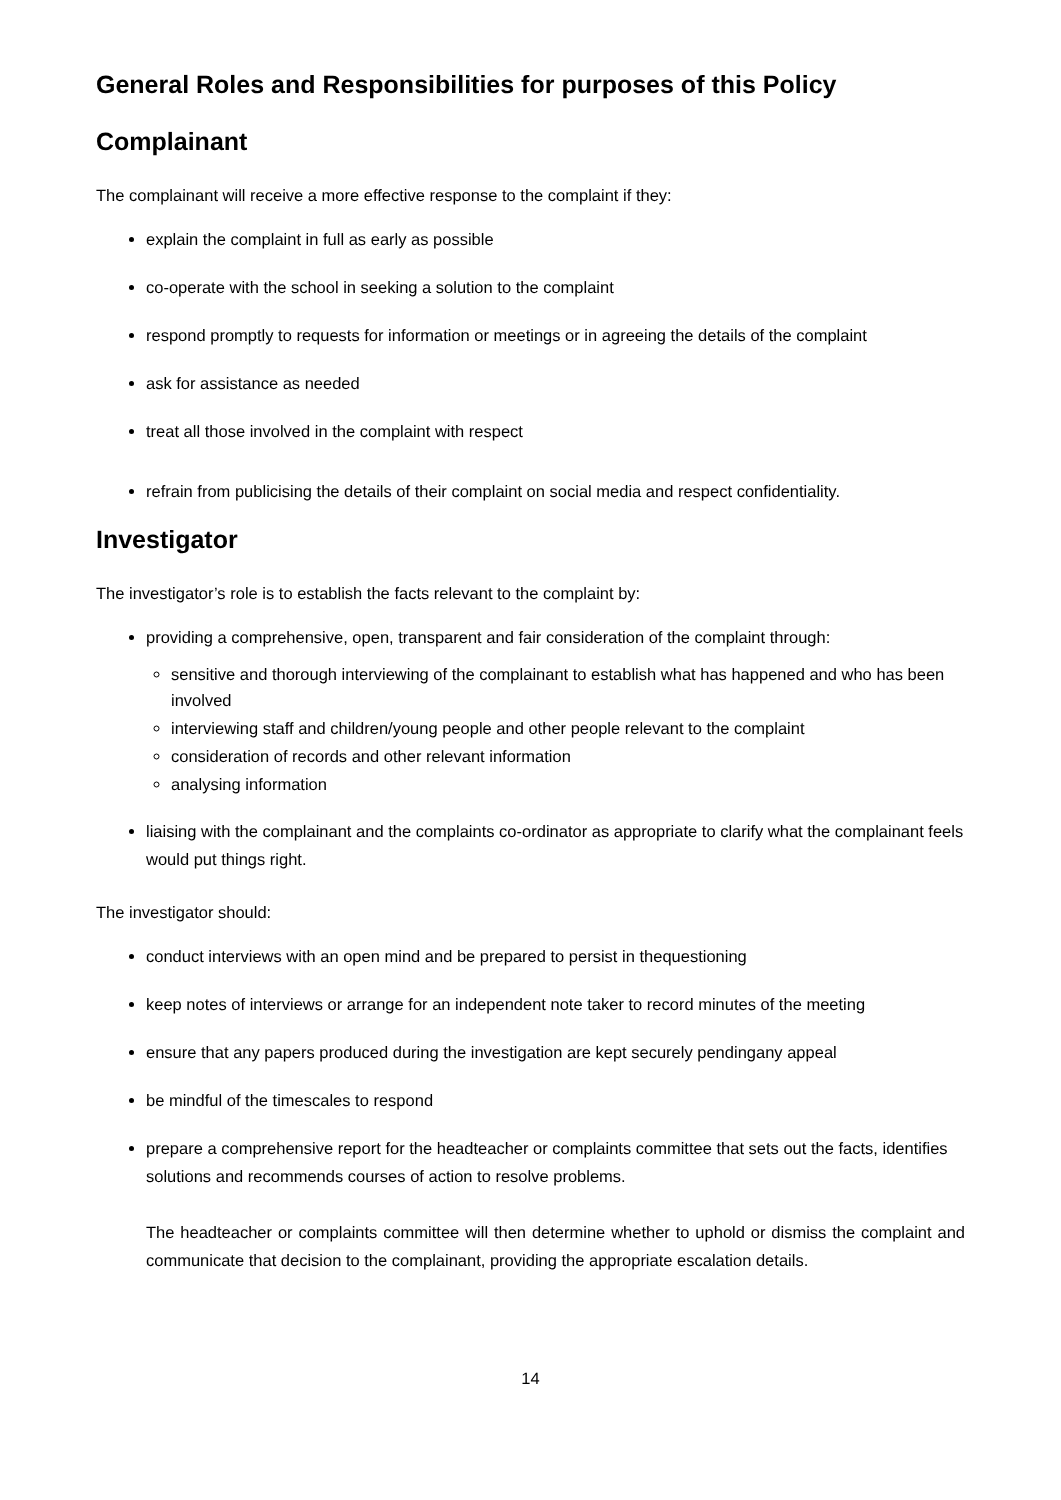General Roles and Responsibilities for purposes of this Policy
Complainant
The complainant will receive a more effective response to the complaint if they:
explain the complaint in full as early as possible
co-operate with the school in seeking a solution to the complaint
respond promptly to requests for information or meetings or in agreeing the details of the complaint
ask for assistance as needed
treat all those involved in the complaint with respect
refrain from publicising the details of their complaint on social media and respect confidentiality.
Investigator
The investigator’s role is to establish the facts relevant to the complaint by:
providing a comprehensive, open, transparent and fair consideration of the complaint through:
sensitive and thorough interviewing of the complainant to establish what has happened and who has been involved
interviewing staff and children/young people and other people relevant to the complaint
consideration of records and other relevant information
analysing information
liaising with the complainant and the complaints co-ordinator as appropriate to clarify what the complainant feels would put things right.
The investigator should:
conduct interviews with an open mind and be prepared to persist in thequestioning
keep notes of interviews or arrange for an independent note taker to record minutes of the meeting
ensure that any papers produced during the investigation are kept securely pendingany appeal
be mindful of the timescales to respond
prepare a comprehensive report for the headteacher or complaints committee that sets out the facts, identifies solutions and recommends courses of action to resolve problems.
The headteacher or complaints committee will then determine whether to uphold or dismiss the complaint and communicate that decision to the complainant, providing the appropriate escalation details.
14